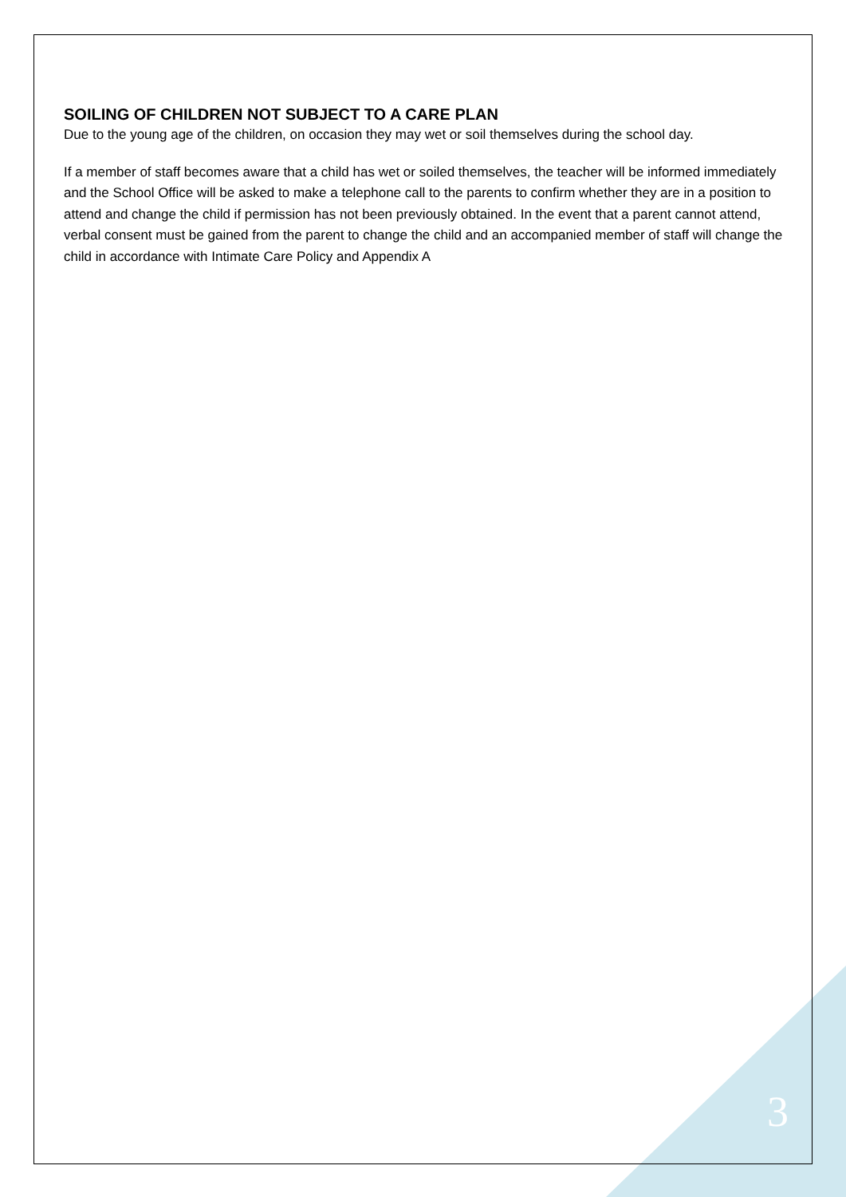SOILING OF CHILDREN NOT SUBJECT TO A CARE PLAN
Due to the young age of the children, on occasion they may wet or soil themselves during the school day.
If a member of staff becomes aware that a child has wet or soiled themselves, the teacher will be informed immediately and the School Office will be asked to make a telephone call to the parents to confirm whether they are in a position to attend and change the child if permission has not been previously obtained. In the event that a parent cannot attend, verbal consent must be gained from the parent to change the child and an accompanied member of staff will change the child in accordance with Intimate Care Policy and Appendix A
3